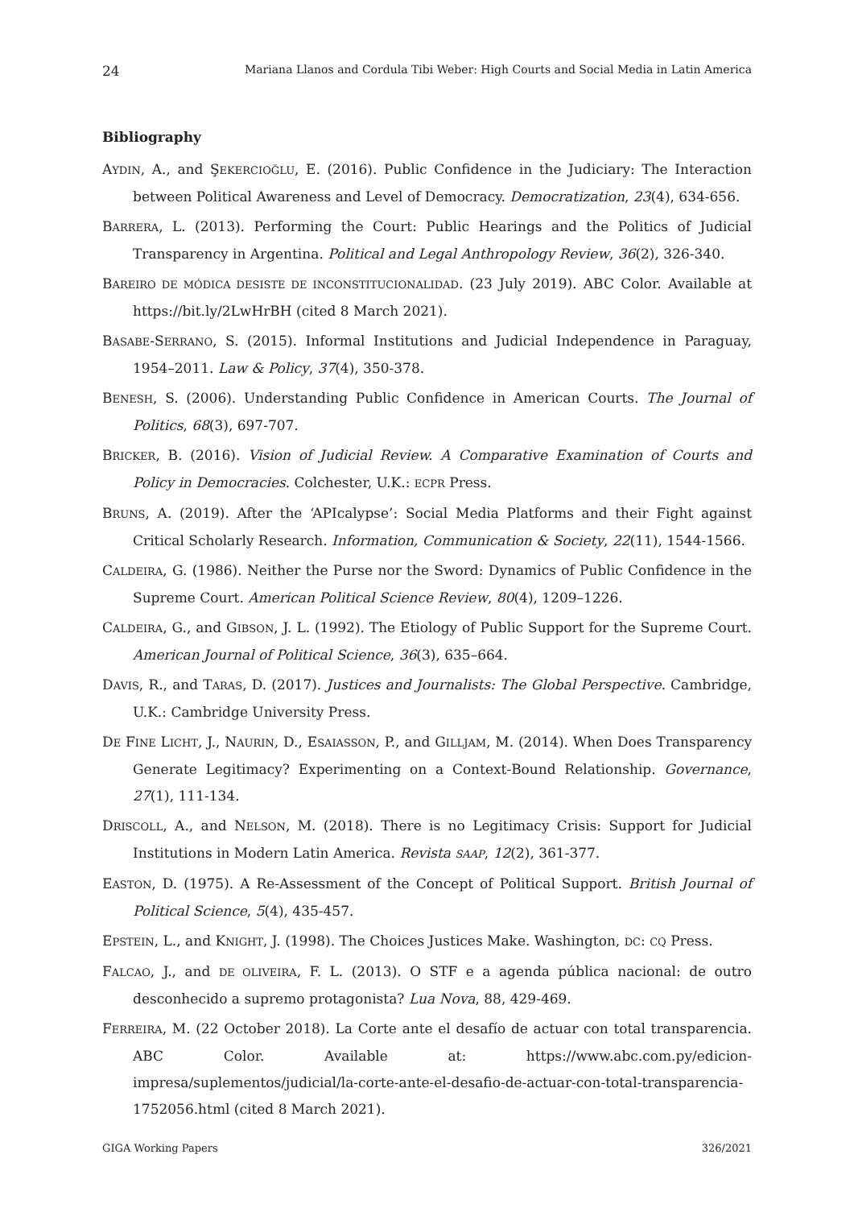24 Mariana Llanos and Cordula Tibi Weber: High Courts and Social Media in Latin America
Bibliography
AYDIN, A., and ŞEKERCIOĞLU, E. (2016). Public Confidence in the Judiciary: The Interaction between Political Awareness and Level of Democracy. Democratization, 23(4), 634-656.
BARRERA, L. (2013). Performing the Court: Public Hearings and the Politics of Judicial Transparency in Argentina. Political and Legal Anthropology Review, 36(2), 326-340.
BAREIRO DE MÓDICA DESISTE DE INCONSTITUCIONALIDAD. (23 July 2019). ABC Color. Available at https://bit.ly/2LwHrBH (cited 8 March 2021).
BASABE-SERRANO, S. (2015). Informal Institutions and Judicial Independence in Paraguay, 1954–2011. Law & Policy, 37(4), 350-378.
BENESH, S. (2006). Understanding Public Confidence in American Courts. The Journal of Politics, 68(3), 697-707.
BRICKER, B. (2016). Vision of Judicial Review. A Comparative Examination of Courts and Policy in Democracies. Colchester, U.K.: ECPR Press.
BRUNS, A. (2019). After the ‘APIcalypse’: Social Media Platforms and their Fight against Critical Scholarly Research. Information, Communication & Society, 22(11), 1544-1566.
CALDEIRA, G. (1986). Neither the Purse nor the Sword: Dynamics of Public Confidence in the Supreme Court. American Political Science Review, 80(4), 1209–1226.
CALDEIRA, G., and GIBSON, J. L. (1992). The Etiology of Public Support for the Supreme Court. American Journal of Political Science, 36(3), 635–664.
DAVIS, R., and TARAS, D. (2017). Justices and Journalists: The Global Perspective. Cambridge, U.K.: Cambridge University Press.
DE FINE LICHT, J., NAURIN, D., ESAIASSON, P., and GILLJAM, M. (2014). When Does Transparency Generate Legitimacy? Experimenting on a Context-Bound Relationship. Governance, 27(1), 111-134.
DRISCOLL, A., and NELSON, M. (2018). There is no Legitimacy Crisis: Support for Judicial Institutions in Modern Latin America. Revista SAAP, 12(2), 361-377.
EASTON, D. (1975). A Re-Assessment of the Concept of Political Support. British Journal of Political Science, 5(4), 435-457.
EPSTEIN, L., and KNIGHT, J. (1998). The Choices Justices Make. Washington, DC: CQ Press.
FALCAO, J., and DE OLIVEIRA, F. L. (2013). O STF e a agenda pública nacional: de outro desconhecido a supremo protagonista? Lua Nova, 88, 429-469.
FERREIRA, M. (22 October 2018). La Corte ante el desafío de actuar con total transparencia. ABC Color. Available at: https://www.abc.com.py/edicion-impresa/suplementos/judicial/la-corte-ante-el-desafio-de-actuar-con-total-transparencia-1752056.html (cited 8 March 2021).
GIGA Working Papers 326/2021